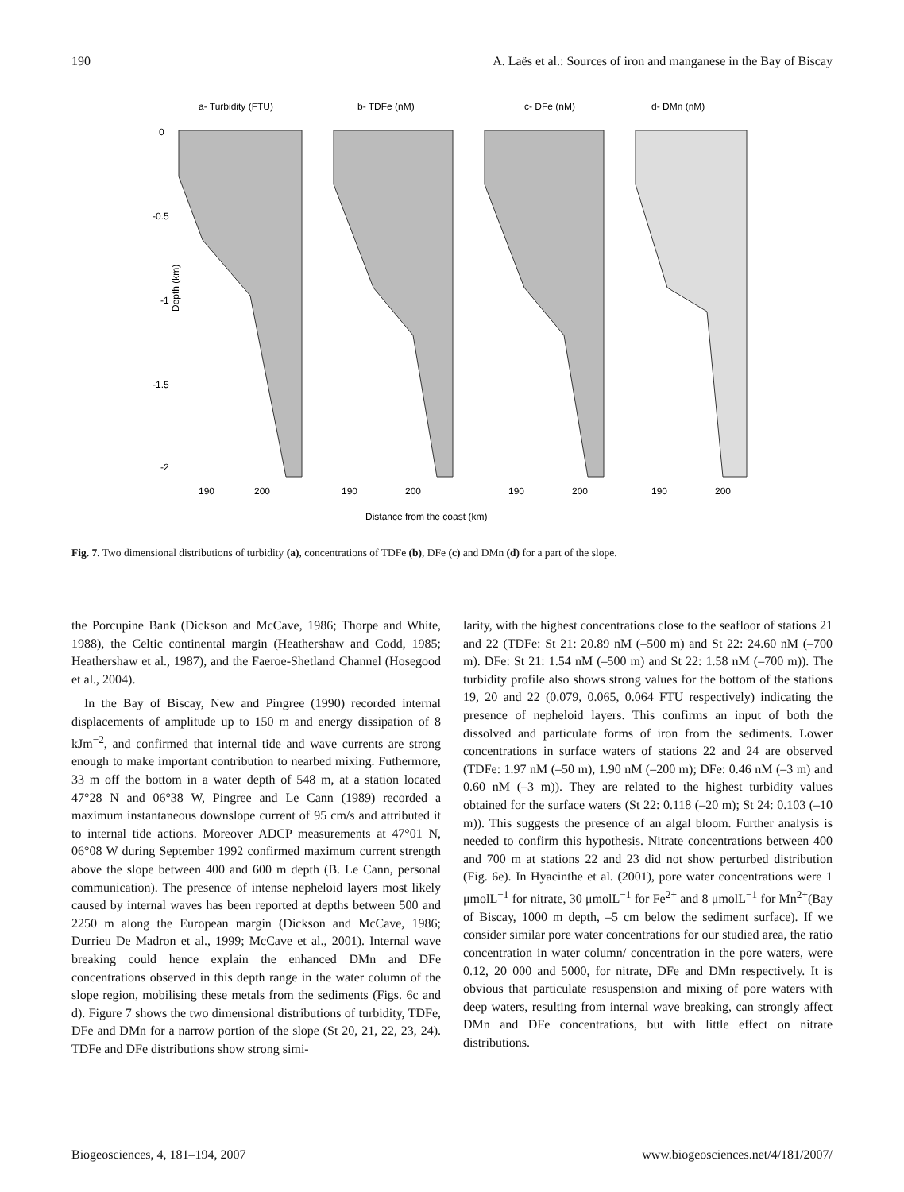190 A. Laës et al.: Sources of iron and manganese in the Bay of Biscay
a- Turbidity (FTU)
b- TDFe (nM)
c- DFe (nM)
d- DMn (nM)
Depth (km)
0
-0.5
-1
-1.5
-2
190
200
190
200
190
200
190
200
Distance from the coast (km)
Fig. 7. Two dimensional distributions of turbidity (a), concentrations of TDFe (b), DFe (c) and DMn (d) for a part of the slope.
the Porcupine Bank (Dickson and McCave, 1986; Thorpe and White, 1988), the Celtic continental margin (Heathershaw and Codd, 1985; Heathershaw et al., 1987), and the Faeroe-Shetland Channel (Hosegood et al., 2004).
In the Bay of Biscay, New and Pingree (1990) recorded internal displacements of amplitude up to 150 m and energy dissipation of 8 kJm<sup>−2</sup>, and confirmed that internal tide and wave currents are strong enough to make important contribution to nearbed mixing. Futhermore, 33 m off the bottom in a water depth of 548 m, at a station located 47°28 N and 06°38 W, Pingree and Le Cann (1989) recorded a maximum instantaneous downslope current of 95 cm/s and attributed it to internal tide actions. Moreover ADCP measurements at 47°01 N, 06°08 W during September 1992 confirmed maximum current strength above the slope between 400 and 600 m depth (B. Le Cann, personal communication). The presence of intense nepheloid layers most likely caused by internal waves has been reported at depths between 500 and 2250 m along the European margin (Dickson and McCave, 1986; Durrieu De Madron et al., 1999; McCave et al., 2001). Internal wave breaking could hence explain the enhanced DMn and DFe concentrations observed in this depth range in the water column of the slope region, mobilising these metals from the sediments (Figs. 6c and d). Figure 7 shows the two dimensional distributions of turbidity, TDFe, DFe and DMn for a narrow portion of the slope (St 20, 21, 22, 23, 24). TDFe and DFe distributions show strong simi-
larity, with the highest concentrations close to the seafloor of stations 21 and 22 (TDFe: St 21: 20.89 nM (–500 m) and St 22: 24.60 nM (–700 m). DFe: St 21: 1.54 nM (–500 m) and St 22: 1.58 nM (–700 m)). The turbidity profile also shows strong values for the bottom of the stations 19, 20 and 22 (0.079, 0.065, 0.064 FTU respectively) indicating the presence of nepheloid layers. This confirms an input of both the dissolved and particulate forms of iron from the sediments. Lower concentrations in surface waters of stations 22 and 24 are observed (TDFe: 1.97 nM (–50 m), 1.90 nM (–200 m); DFe: 0.46 nM (–3 m) and 0.60 nM (–3 m)). They are related to the highest turbidity values obtained for the surface waters (St 22: 0.118 (–20 m); St 24: 0.103 (–10 m)). This suggests the presence of an algal bloom. Further analysis is needed to confirm this hypothesis. Nitrate concentrations between 400 and 700 m at stations 22 and 23 did not show perturbed distribution (Fig. 6e). In Hyacinthe et al. (2001), pore water concentrations were 1 μmolL<sup>−1</sup> for nitrate, 30 μmolL<sup>−1</sup> for Fe<sup>2+</sup> and 8 μmolL<sup>−1</sup> for Mn<sup>2+</sup>(Bay of Biscay, 1000 m depth, –5 cm below the sediment surface). If we consider similar pore water concentrations for our studied area, the ratio concentration in water column/ concentration in the pore waters, were 0.12, 20 000 and 5000, for nitrate, DFe and DMn respectively. It is obvious that particulate resuspension and mixing of pore waters with deep waters, resulting from internal wave breaking, can strongly affect DMn and DFe concentrations, but with little effect on nitrate distributions.
Biogeosciences, 4, 181–194, 2007 www.biogeosciences.net/4/181/2007/